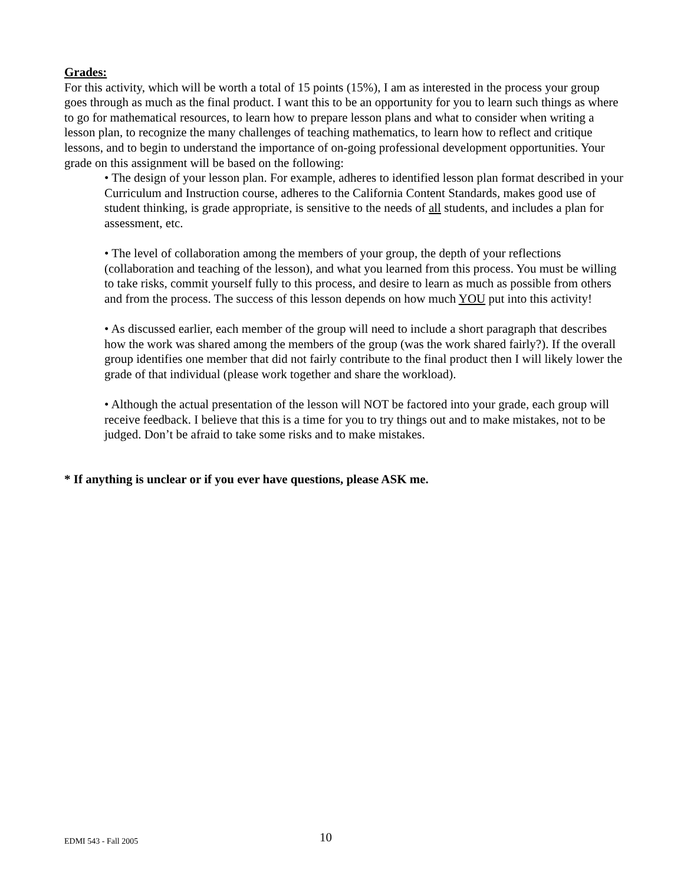Grades:
For this activity, which will be worth a total of 15 points (15%), I am as interested in the process your group goes through as much as the final product. I want this to be an opportunity for you to learn such things as where to go for mathematical resources, to learn how to prepare lesson plans and what to consider when writing a lesson plan, to recognize the many challenges of teaching mathematics, to learn how to reflect and critique lessons, and to begin to understand the importance of on-going professional development opportunities. Your grade on this assignment will be based on the following:
• The design of your lesson plan. For example, adheres to identified lesson plan format described in your Curriculum and Instruction course, adheres to the California Content Standards, makes good use of student thinking, is grade appropriate, is sensitive to the needs of all students, and includes a plan for assessment, etc.
• The level of collaboration among the members of your group, the depth of your reflections (collaboration and teaching of the lesson), and what you learned from this process. You must be willing to take risks, commit yourself fully to this process, and desire to learn as much as possible from others and from the process. The success of this lesson depends on how much YOU put into this activity!
• As discussed earlier, each member of the group will need to include a short paragraph that describes how the work was shared among the members of the group (was the work shared fairly?). If the overall group identifies one member that did not fairly contribute to the final product then I will likely lower the grade of that individual (please work together and share the workload).
• Although the actual presentation of the lesson will NOT be factored into your grade, each group will receive feedback. I believe that this is a time for you to try things out and to make mistakes, not to be judged. Don’t be afraid to take some risks and to make mistakes.
* If anything is unclear or if you ever have questions, please ASK me.
EDMI 543 - Fall 2005 10